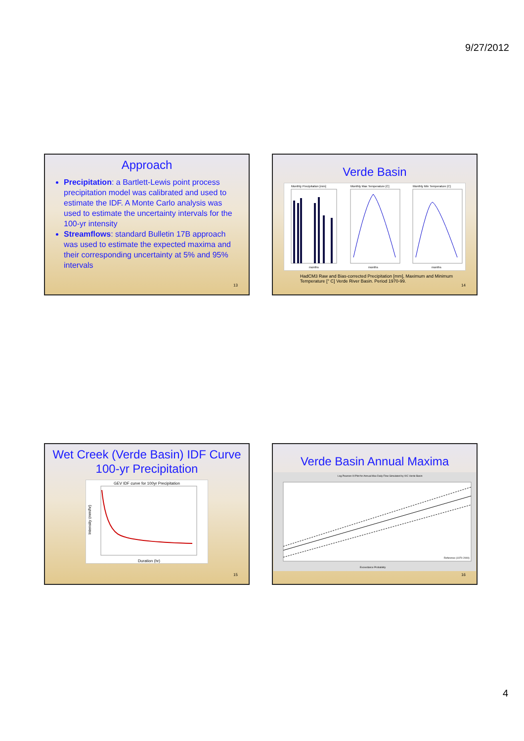9/27/2012
Approach
Precipitation: a Bartlett-Lewis point process precipitation model was calibrated and used to estimate the IDF. A Monte Carlo analysis was used to estimate the uncertainty intervals for the 100-yr intensity
Streamflows: standard Bulletin 17B approach was used to estimate the expected maxima and their corresponding uncertainty at 5% and 95% intervals
13
Verde Basin
Monthly Precipitation [mm]
Monthly Max Temperature [C]
Monthly Min Temperature [C]
months
months
months
HadCM3 Raw and Bias-corrected Precipitation [mm], Maximum and Minimum Temperature [° C] Verde River Basin. Period 1970-99.
14
Wet Creek (Verde Basin) IDF Curve 100-yr Precipitation
GEV IDF curve for 100yr Precipitation
Duration (hr)
Intensity (mm/hr)
15
Verde Basin Annual Maxima
Log Pearson III Plot for Annual Max Daily Flow Simulated by VIC Verde Basin
Reference (1970-2000)
Exceedance Probability
16
4